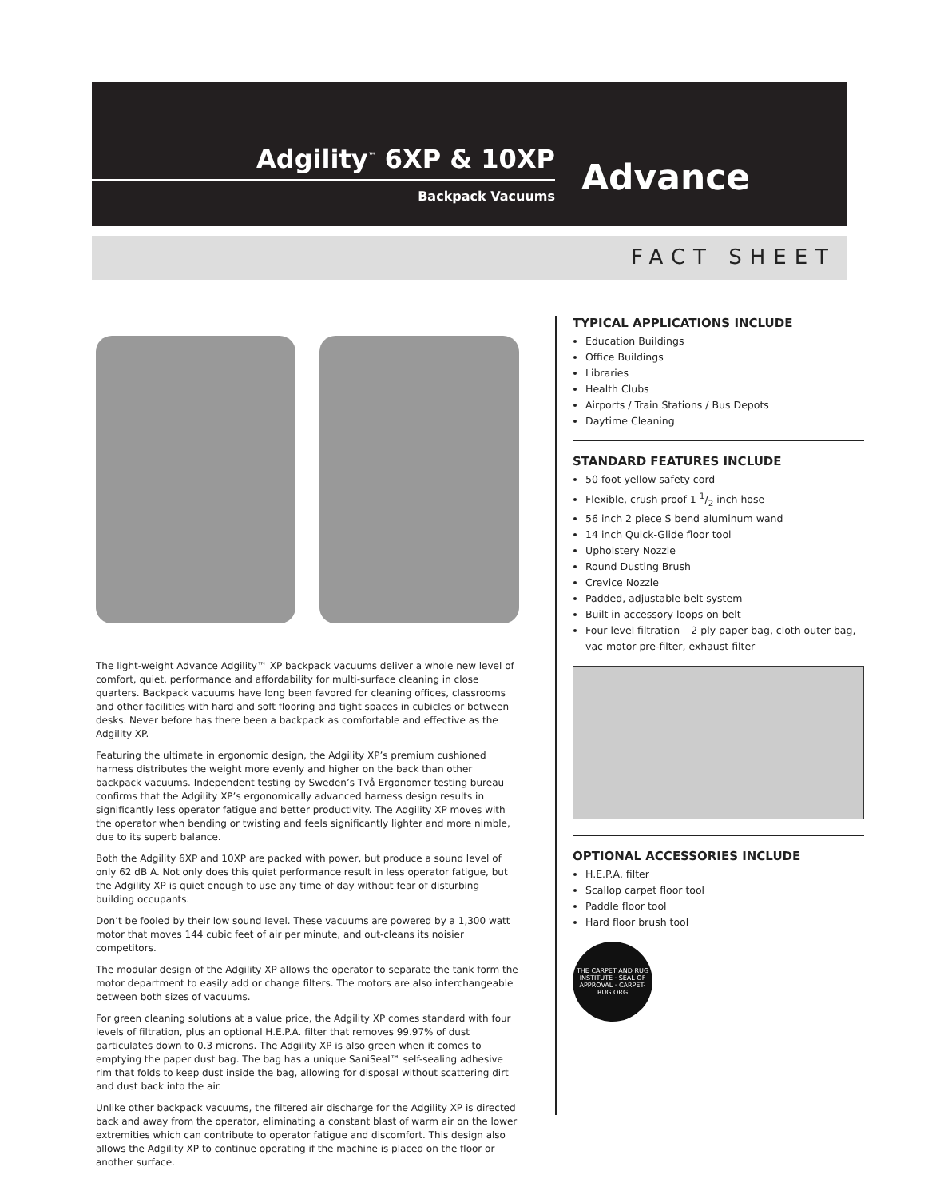Adgility<sup>™</sup> 6XP & 10XP
Backpack Vacuums
Advance
FACT SHEET
The light-weight Advance Adgility™ XP backpack vacuums deliver a whole new level of comfort, quiet, performance and affordability for multi-surface cleaning in close quarters. Backpack vacuums have long been favored for cleaning offices, classrooms and other facilities with hard and soft flooring and tight spaces in cubicles or between desks. Never before has there been a backpack as comfortable and effective as the Adgility XP.
Featuring the ultimate in ergonomic design, the Adgility XP’s premium cushioned harness distributes the weight more evenly and higher on the back than other backpack vacuums. Independent testing by Sweden’s Två Ergonomer testing bureau confirms that the Adgility XP’s ergonomically advanced harness design results in significantly less operator fatigue and better productivity. The Adgility XP moves with the operator when bending or twisting and feels significantly lighter and more nimble, due to its superb balance.
Both the Adgility 6XP and 10XP are packed with power, but produce a sound level of only 62 dB A. Not only does this quiet performance result in less operator fatigue, but the Adgility XP is quiet enough to use any time of day without fear of disturbing building occupants.
Don’t be fooled by their low sound level. These vacuums are powered by a 1,300 watt motor that moves 144 cubic feet of air per minute, and out-cleans its noisier competitors.
The modular design of the Adgility XP allows the operator to separate the tank form the motor department to easily add or change filters. The motors are also interchangeable between both sizes of vacuums.
For green cleaning solutions at a value price, the Adgility XP comes standard with four levels of filtration, plus an optional H.E.P.A. filter that removes 99.97% of dust particulates down to 0.3 microns. The Adgility XP is also green when it comes to emptying the paper dust bag. The bag has a unique SaniSeal™ self-sealing adhesive rim that folds to keep dust inside the bag, allowing for disposal without scattering dirt and dust back into the air.
Unlike other backpack vacuums, the filtered air discharge for the Adgility XP is directed back and away from the operator, eliminating a constant blast of warm air on the lower extremities which can contribute to operator fatigue and discomfort. This design also allows the Adgility XP to continue operating if the machine is placed on the floor or another surface.
TYPICAL APPLICATIONS INCLUDE
Education Buildings
Office Buildings
Libraries
Health Clubs
Airports / Train Stations / Bus Depots
Daytime Cleaning
STANDARD FEATURES INCLUDE
50 foot yellow safety cord
Flexible, crush proof 1 1/2 inch hose
56 inch 2 piece S bend aluminum wand
14 inch Quick-Glide floor tool
Upholstery Nozzle
Round Dusting Brush
Crevice Nozzle
Padded, adjustable belt system
Built in accessory loops on belt
Four level filtration – 2 ply paper bag, cloth outer bag, vac motor pre-filter, exhaust filter
OPTIONAL ACCESSORIES INCLUDE
H.E.P.A. filter
Scallop carpet floor tool
Paddle floor tool
Hard floor brush tool
THE CARPET AND RUG INSTITUTE · SEAL OF APPROVAL · CARPET-RUG.ORG